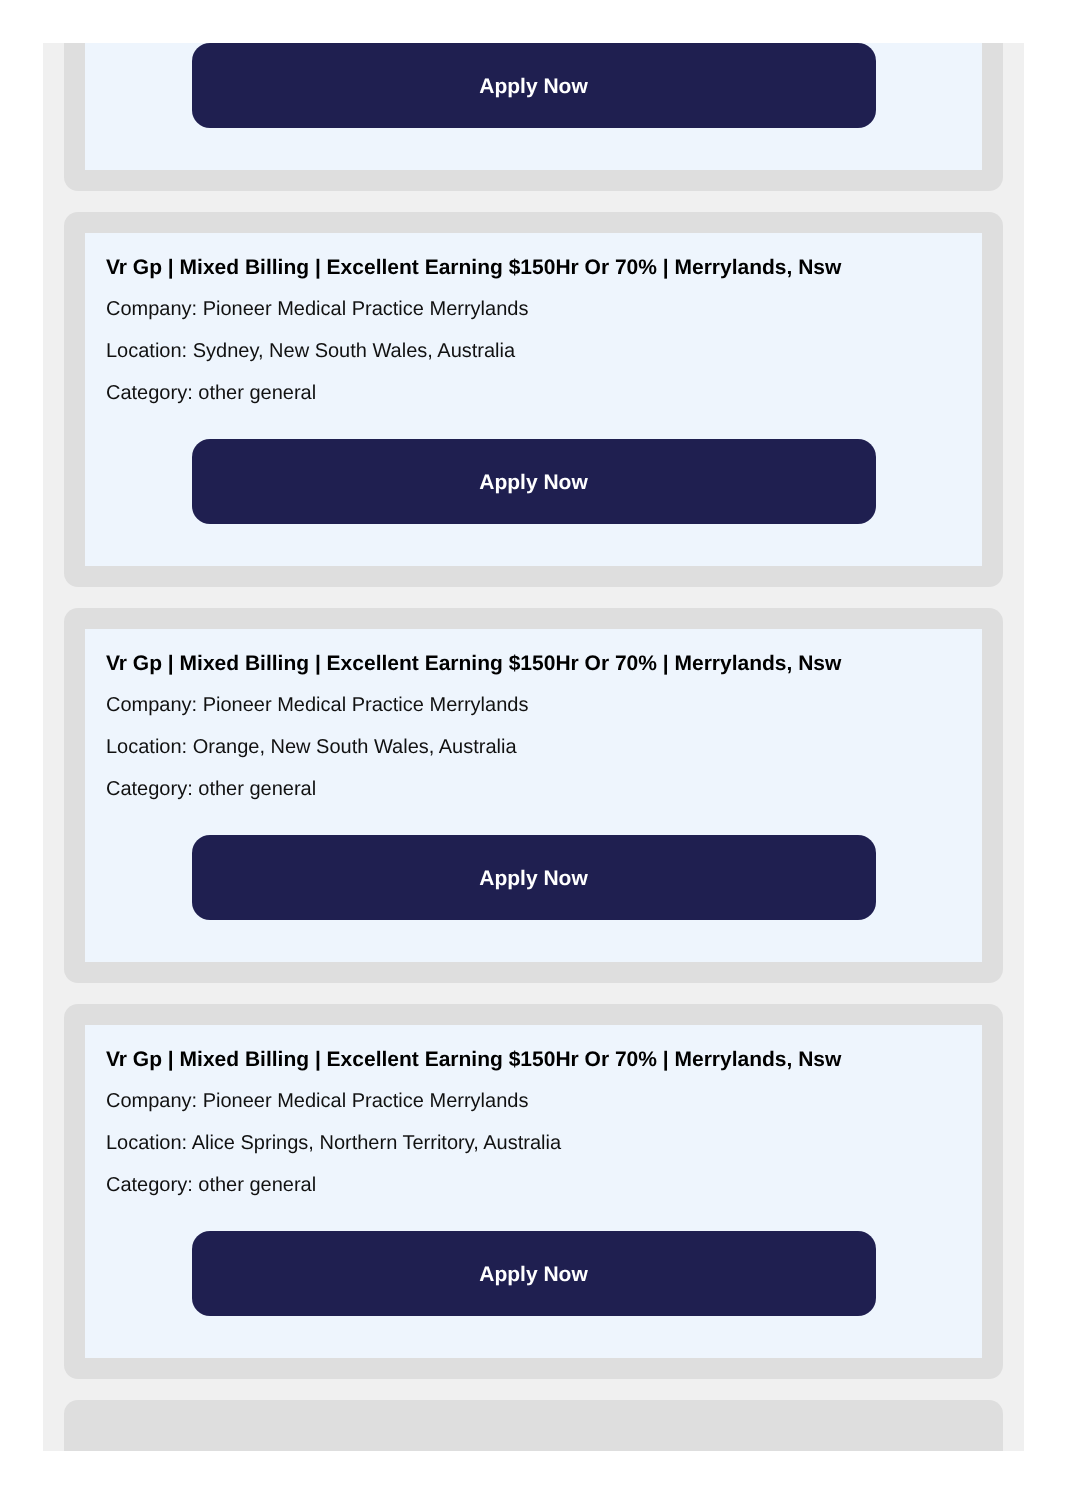Apply Now
Vr Gp | Mixed Billing | Excellent Earning $150Hr Or 70% | Merrylands, Nsw
Company: Pioneer Medical Practice Merrylands
Location: Sydney, New South Wales, Australia
Category: other general
Apply Now
Vr Gp | Mixed Billing | Excellent Earning $150Hr Or 70% | Merrylands, Nsw
Company: Pioneer Medical Practice Merrylands
Location: Orange, New South Wales, Australia
Category: other general
Apply Now
Vr Gp | Mixed Billing | Excellent Earning $150Hr Or 70% | Merrylands, Nsw
Company: Pioneer Medical Practice Merrylands
Location: Alice Springs, Northern Territory, Australia
Category: other general
Apply Now